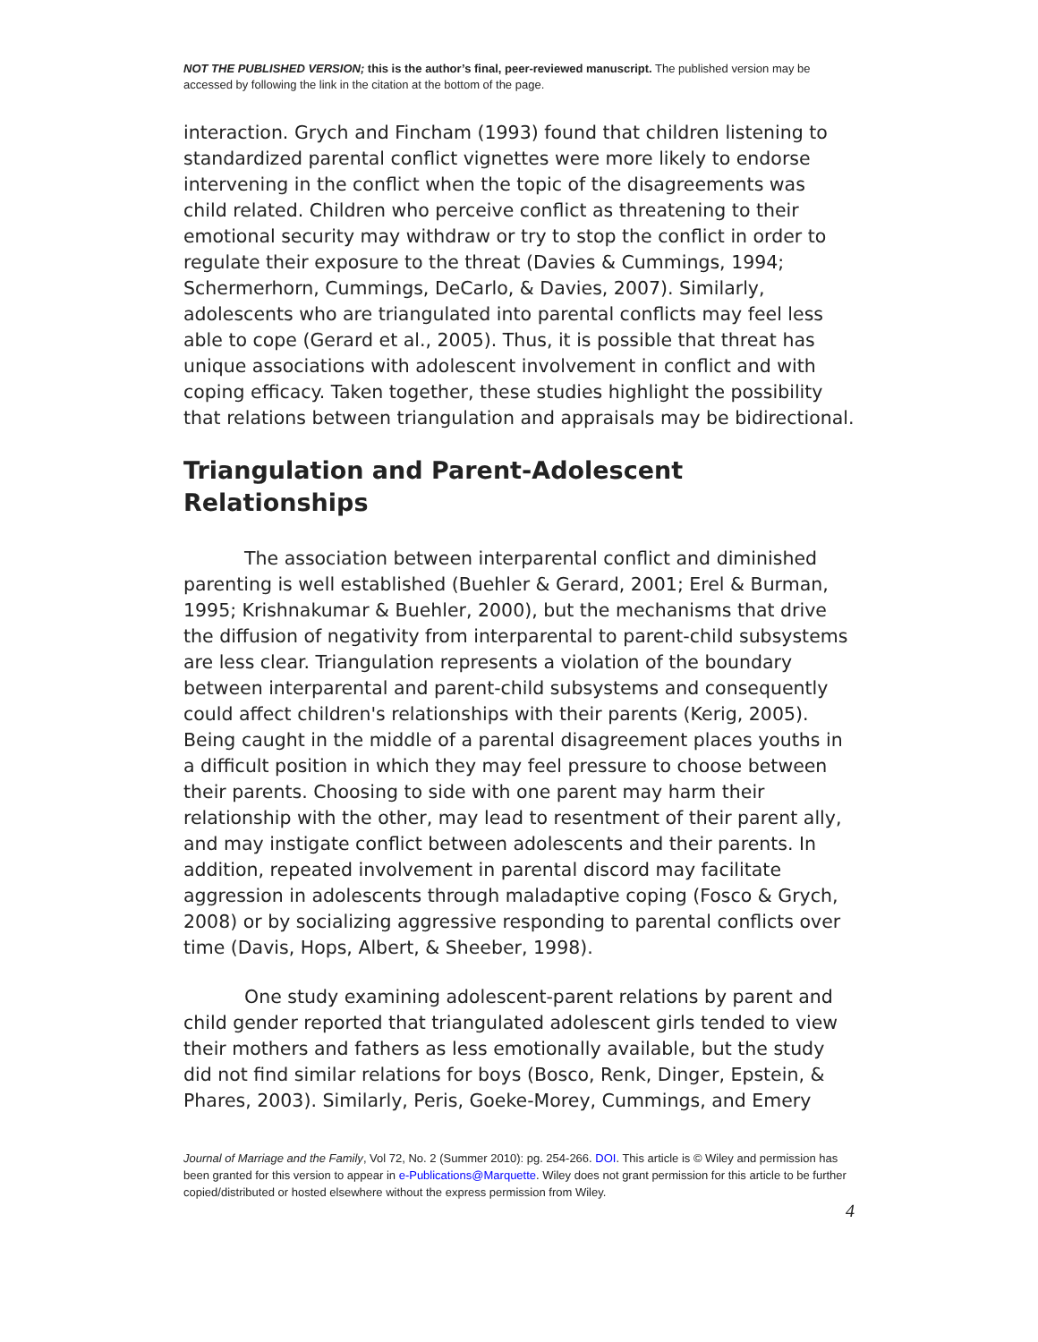NOT THE PUBLISHED VERSION; this is the author’s final, peer-reviewed manuscript. The published version may be accessed by following the link in the citation at the bottom of the page.
interaction. Grych and Fincham (1993) found that children listening to standardized parental conflict vignettes were more likely to endorse intervening in the conflict when the topic of the disagreements was child related. Children who perceive conflict as threatening to their emotional security may withdraw or try to stop the conflict in order to regulate their exposure to the threat (Davies & Cummings, 1994; Schermerhorn, Cummings, DeCarlo, & Davies, 2007). Similarly, adolescents who are triangulated into parental conflicts may feel less able to cope (Gerard et al., 2005). Thus, it is possible that threat has unique associations with adolescent involvement in conflict and with coping efficacy. Taken together, these studies highlight the possibility that relations between triangulation and appraisals may be bidirectional.
Triangulation and Parent-Adolescent Relationships
The association between interparental conflict and diminished parenting is well established (Buehler & Gerard, 2001; Erel & Burman, 1995; Krishnakumar & Buehler, 2000), but the mechanisms that drive the diffusion of negativity from interparental to parent-child subsystems are less clear. Triangulation represents a violation of the boundary between interparental and parent-child subsystems and consequently could affect children's relationships with their parents (Kerig, 2005). Being caught in the middle of a parental disagreement places youths in a difficult position in which they may feel pressure to choose between their parents. Choosing to side with one parent may harm their relationship with the other, may lead to resentment of their parent ally, and may instigate conflict between adolescents and their parents. In addition, repeated involvement in parental discord may facilitate aggression in adolescents through maladaptive coping (Fosco & Grych, 2008) or by socializing aggressive responding to parental conflicts over time (Davis, Hops, Albert, & Sheeber, 1998).
One study examining adolescent-parent relations by parent and child gender reported that triangulated adolescent girls tended to view their mothers and fathers as less emotionally available, but the study did not find similar relations for boys (Bosco, Renk, Dinger, Epstein, & Phares, 2003). Similarly, Peris, Goeke-Morey, Cummings, and Emery
Journal of Marriage and the Family, Vol 72, No. 2 (Summer 2010): pg. 254-266. DOI. This article is © Wiley and permission has been granted for this version to appear in e-Publications@Marquette. Wiley does not grant permission for this article to be further copied/distributed or hosted elsewhere without the express permission from Wiley.
4